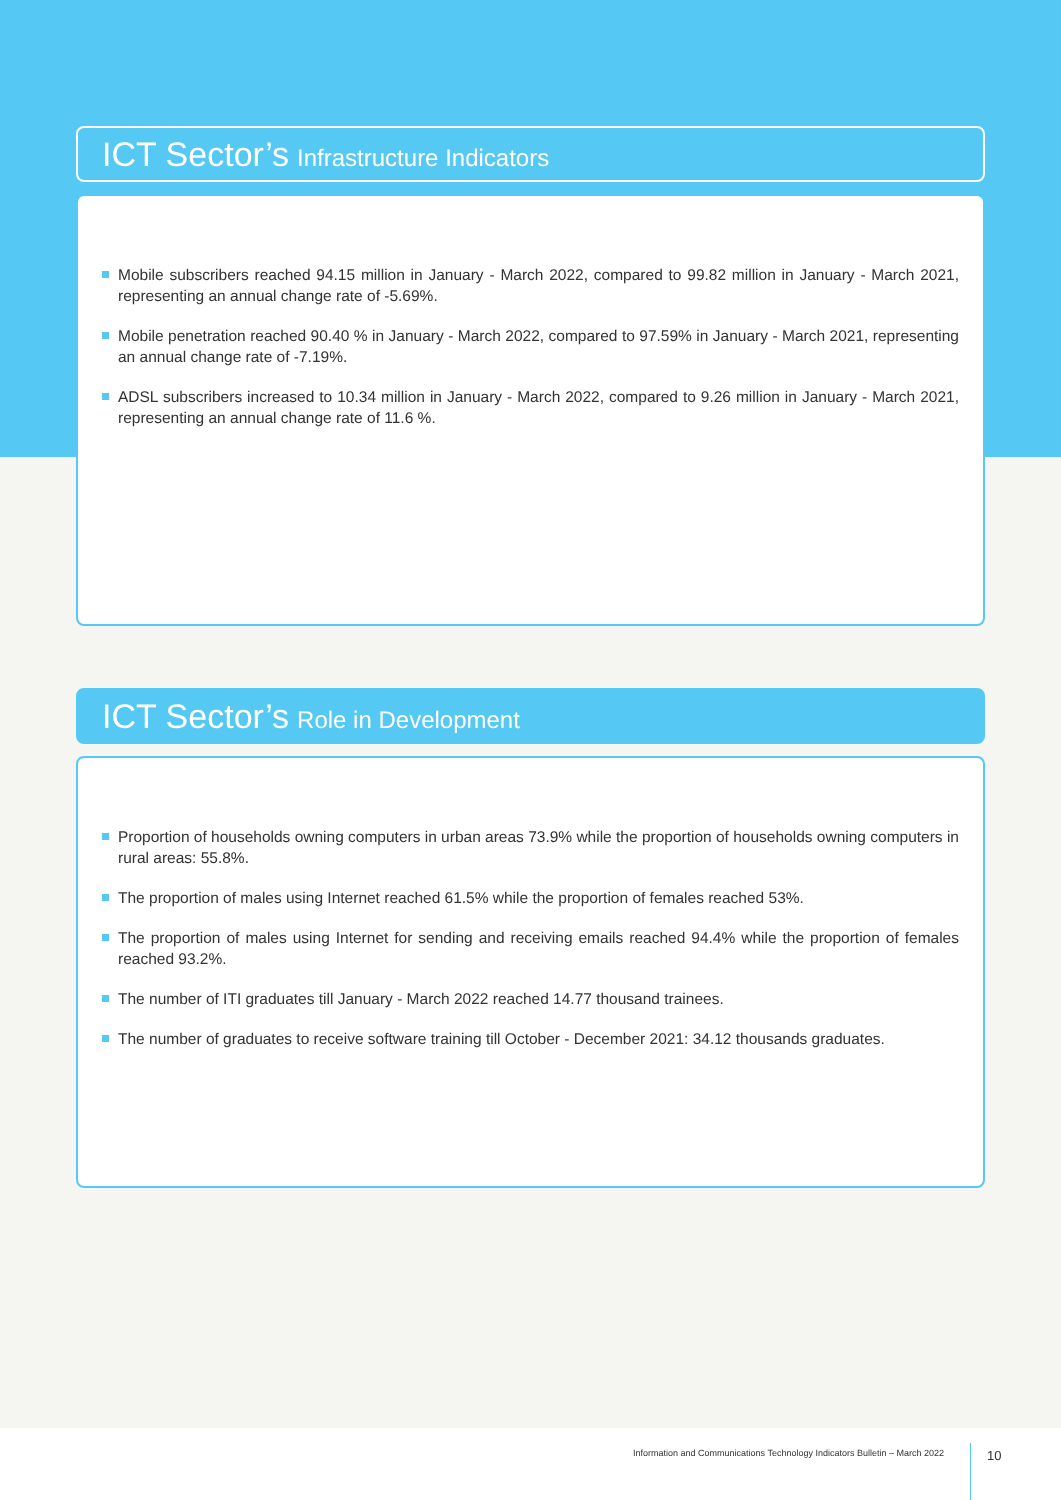ICT Sector’s Infrastructure Indicators
Mobile subscribers reached 94.15 million in January - March 2022, compared to 99.82 million in January - March 2021, representing an annual change rate of -5.69%.
Mobile penetration reached 90.40 % in January - March 2022, compared to 97.59% in January - March 2021, representing an annual change rate of -7.19%.
ADSL subscribers increased to 10.34 million in January - March 2022, compared to 9.26 million in January - March 2021, representing an annual change rate of 11.6 %.
ICT Sector’s Role in Development
Proportion of households owning computers in urban areas 73.9% while the proportion of households owning computers in rural areas: 55.8%.
The proportion of males using Internet reached 61.5% while the proportion of females reached 53%.
The proportion of males using Internet for sending and receiving emails reached 94.4% while the proportion of females reached 93.2%.
The number of ITI graduates till January - March 2022 reached 14.77 thousand trainees.
The number of graduates to receive software training till October - December 2021: 34.12 thousands graduates.
Information and Communications Technology Indicators Bulletin – March 2022 10